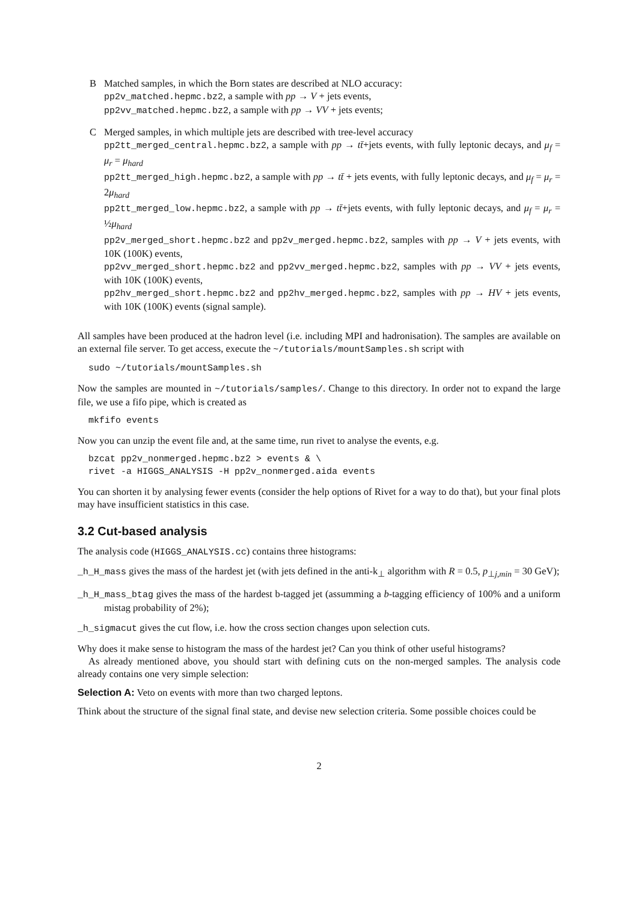B Matched samples, in which the Born states are described at NLO accuracy:
pp2v_matched.hepmc.bz2, a sample with pp → V + jets events,
pp2vv_matched.hepmc.bz2, a sample with pp → VV + jets events;
C Merged samples, in which multiple jets are described with tree-level accuracy
pp2tt_merged_central.hepmc.bz2, a sample with pp → tt̄+jets events, with fully leptonic decays, and μ<sub>f</sub> = μ<sub>r</sub> = μ<sub>hard</sub>
pp2tt_merged_high.hepmc.bz2, a sample with pp → tt̄ + jets events, with fully leptonic decays, and μ<sub>f</sub> = μ<sub>r</sub> = 2μ<sub>hard</sub>
pp2tt_merged_low.hepmc.bz2, a sample with pp → tt̄+jets events, with fully leptonic decays, and μ<sub>f</sub> = μ<sub>r</sub> = ½μ<sub>hard</sub>
pp2v_merged_short.hepmc.bz2 and pp2v_merged.hepmc.bz2, samples with pp → V + jets events, with 10K (100K) events,
pp2vv_merged_short.hepmc.bz2 and pp2vv_merged.hepmc.bz2, samples with pp → VV + jets events, with 10K (100K) events,
pp2hv_merged_short.hepmc.bz2 and pp2hv_merged.hepmc.bz2, samples with pp → HV + jets events, with 10K (100K) events (signal sample).
All samples have been produced at the hadron level (i.e. including MPI and hadronisation). The samples are available on an external file server. To get access, execute the ~/tutorials/mountSamples.sh script with
sudo ~/tutorials/mountSamples.sh
Now the samples are mounted in ~/tutorials/samples/. Change to this directory. In order not to expand the large file, we use a fifo pipe, which is created as
mkfifo events
Now you can unzip the event file and, at the same time, run rivet to analyse the events, e.g.
bzcat pp2v_nonmerged.hepmc.bz2 > events & \
rivet -a HIGGS_ANALYSIS -H pp2v_nonmerged.aida events
You can shorten it by analysing fewer events (consider the help options of Rivet for a way to do that), but your final plots may have insufficient statistics in this case.
3.2 Cut-based analysis
The analysis code (HIGGS_ANALYSIS.cc) contains three histograms:
_h_H_mass gives the mass of the hardest jet (with jets defined in the anti-k<sub>⊥</sub> algorithm with R = 0.5, p<sub>⊥j,min</sub> = 30 GeV);
_h_H_mass_btag gives the mass of the hardest b-tagged jet (assumming a b-tagging efficiency of 100% and a uniform mistag probability of 2%);
_h_sigmacut gives the cut flow, i.e. how the cross section changes upon selection cuts.
Why does it make sense to histogram the mass of the hardest jet? Can you think of other useful histograms?
As already mentioned above, you should start with defining cuts on the non-merged samples. The analysis code already contains one very simple selection:
Selection A: Veto on events with more than two charged leptons.
Think about the structure of the signal final state, and devise new selection criteria. Some possible choices could be
2